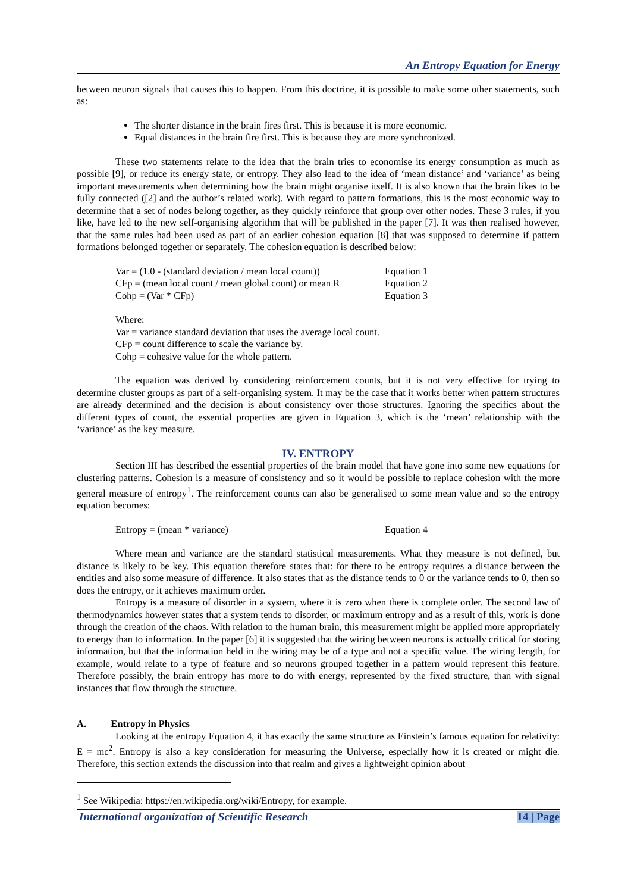An Entropy Equation for Energy
between neuron signals that causes this to happen. From this doctrine, it is possible to make some other statements, such as:
The shorter distance in the brain fires first. This is because it is more economic.
Equal distances in the brain fire first. This is because they are more synchronized.
These two statements relate to the idea that the brain tries to economise its energy consumption as much as possible [9], or reduce its energy state, or entropy. They also lead to the idea of ‘mean distance’ and ‘variance’ as being important measurements when determining how the brain might organise itself. It is also known that the brain likes to be fully connected ([2] and the author’s related work). With regard to pattern formations, this is the most economic way to determine that a set of nodes belong together, as they quickly reinforce that group over other nodes. These 3 rules, if you like, have led to the new self-organising algorithm that will be published in the paper [7]. It was then realised however, that the same rules had been used as part of an earlier cohesion equation [8] that was supposed to determine if pattern formations belonged together or separately. The cohesion equation is described below:
Var = (1.0 - (standard deviation / mean local count)) Equation 1
CFp = (mean local count / mean global count) or mean R Equation 2
Cohp = (Var * CFp) Equation 3
Where:
Var = variance standard deviation that uses the average local count.
CFp = count difference to scale the variance by.
Cohp = cohesive value for the whole pattern.
The equation was derived by considering reinforcement counts, but it is not very effective for trying to determine cluster groups as part of a self-organising system. It may be the case that it works better when pattern structures are already determined and the decision is about consistency over those structures. Ignoring the specifics about the different types of count, the essential properties are given in Equation 3, which is the ‘mean’ relationship with the ‘variance’ as the key measure.
IV. ENTROPY
Section III has described the essential properties of the brain model that have gone into some new equations for clustering patterns. Cohesion is a measure of consistency and so it would be possible to replace cohesion with the more general measure of entropy<sup>1</sup>. The reinforcement counts can also be generalised to some mean value and so the entropy equation becomes:
Entropy = (mean * variance) Equation 4
Where mean and variance are the standard statistical measurements. What they measure is not defined, but distance is likely to be key. This equation therefore states that: for there to be entropy requires a distance between the entities and also some measure of difference. It also states that as the distance tends to 0 or the variance tends to 0, then so does the entropy, or it achieves maximum order.
Entropy is a measure of disorder in a system, where it is zero when there is complete order. The second law of thermodynamics however states that a system tends to disorder, or maximum entropy and as a result of this, work is done through the creation of the chaos. With relation to the human brain, this measurement might be applied more appropriately to energy than to information. In the paper [6] it is suggested that the wiring between neurons is actually critical for storing information, but that the information held in the wiring may be of a type and not a specific value. The wiring length, for example, would relate to a type of feature and so neurons grouped together in a pattern would represent this feature. Therefore possibly, the brain entropy has more to do with energy, represented by the fixed structure, than with signal instances that flow through the structure.
A. Entropy in Physics
Looking at the entropy Equation 4, it has exactly the same structure as Einstein’s famous equation for relativity: E = mc<sup>2</sup>. Entropy is also a key consideration for measuring the Universe, especially how it is created or might die. Therefore, this section extends the discussion into that realm and gives a lightweight opinion about
<sup>1</sup> See Wikipedia: https://en.wikipedia.org/wiki/Entropy, for example.
International organization of Scientific Research 14 | Page